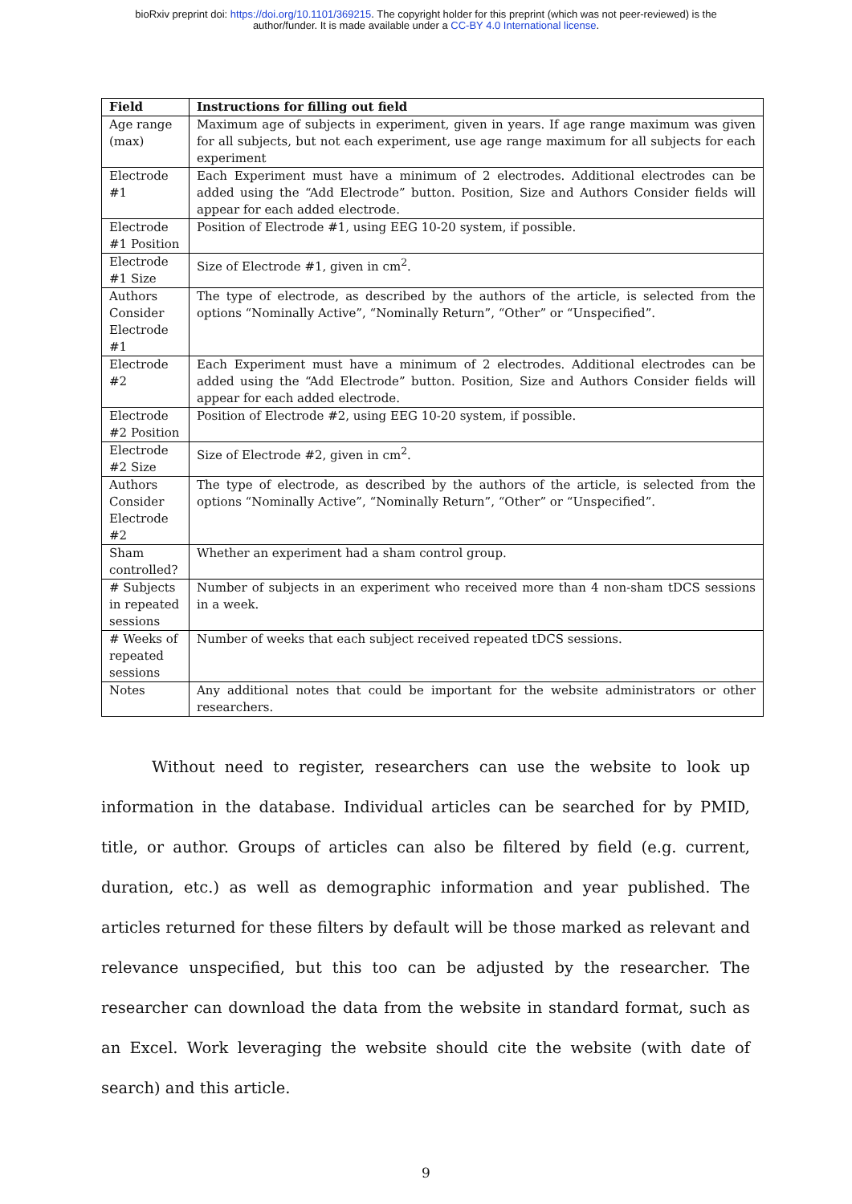bioRxiv preprint doi: https://doi.org/10.1101/369215. The copyright holder for this preprint (which was not peer-reviewed) is the
author/funder. It is made available under a CC-BY 4.0 International license.
| Field | Instructions for filling out field |
| --- | --- |
| Age range (max) | Maximum age of subjects in experiment, given in years. If age range maximum was given for all subjects, but not each experiment, use age range maximum for all subjects for each experiment |
| Electrode #1 | Each Experiment must have a minimum of 2 electrodes. Additional electrodes can be added using the “Add Electrode” button. Position, Size and Authors Consider fields will appear for each added electrode. |
| Electrode #1 Position | Position of Electrode #1, using EEG 10-20 system, if possible. |
| Electrode #1 Size | Size of Electrode #1, given in cm<sup>2</sup>. |
| Authors Consider Electrode #1 | The type of electrode, as described by the authors of the article, is selected from the options “Nominally Active”, “Nominally Return”, “Other” or “Unspecified”. |
| Electrode #2 | Each Experiment must have a minimum of 2 electrodes. Additional electrodes can be added using the “Add Electrode” button. Position, Size and Authors Consider fields will appear for each added electrode. |
| Electrode #2 Position | Position of Electrode #2, using EEG 10-20 system, if possible. |
| Electrode #2 Size | Size of Electrode #2, given in cm<sup>2</sup>. |
| Authors Consider Electrode #2 | The type of electrode, as described by the authors of the article, is selected from the options “Nominally Active”, “Nominally Return”, “Other” or “Unspecified”. |
| Sham controlled? | Whether an experiment had a sham control group. |
| # Subjects in repeated sessions | Number of subjects in an experiment who received more than 4 non-sham tDCS sessions in a week. |
| # Weeks of repeated sessions | Number of weeks that each subject received repeated tDCS sessions. |
| Notes | Any additional notes that could be important for the website administrators or other researchers. |
Without need to register, researchers can use the website to look up information in the database. Individual articles can be searched for by PMID, title, or author. Groups of articles can also be filtered by field (e.g. current, duration, etc.) as well as demographic information and year published. The articles returned for these filters by default will be those marked as relevant and relevance unspecified, but this too can be adjusted by the researcher. The researcher can download the data from the website in standard format, such as an Excel. Work leveraging the website should cite the website (with date of search) and this article.
9